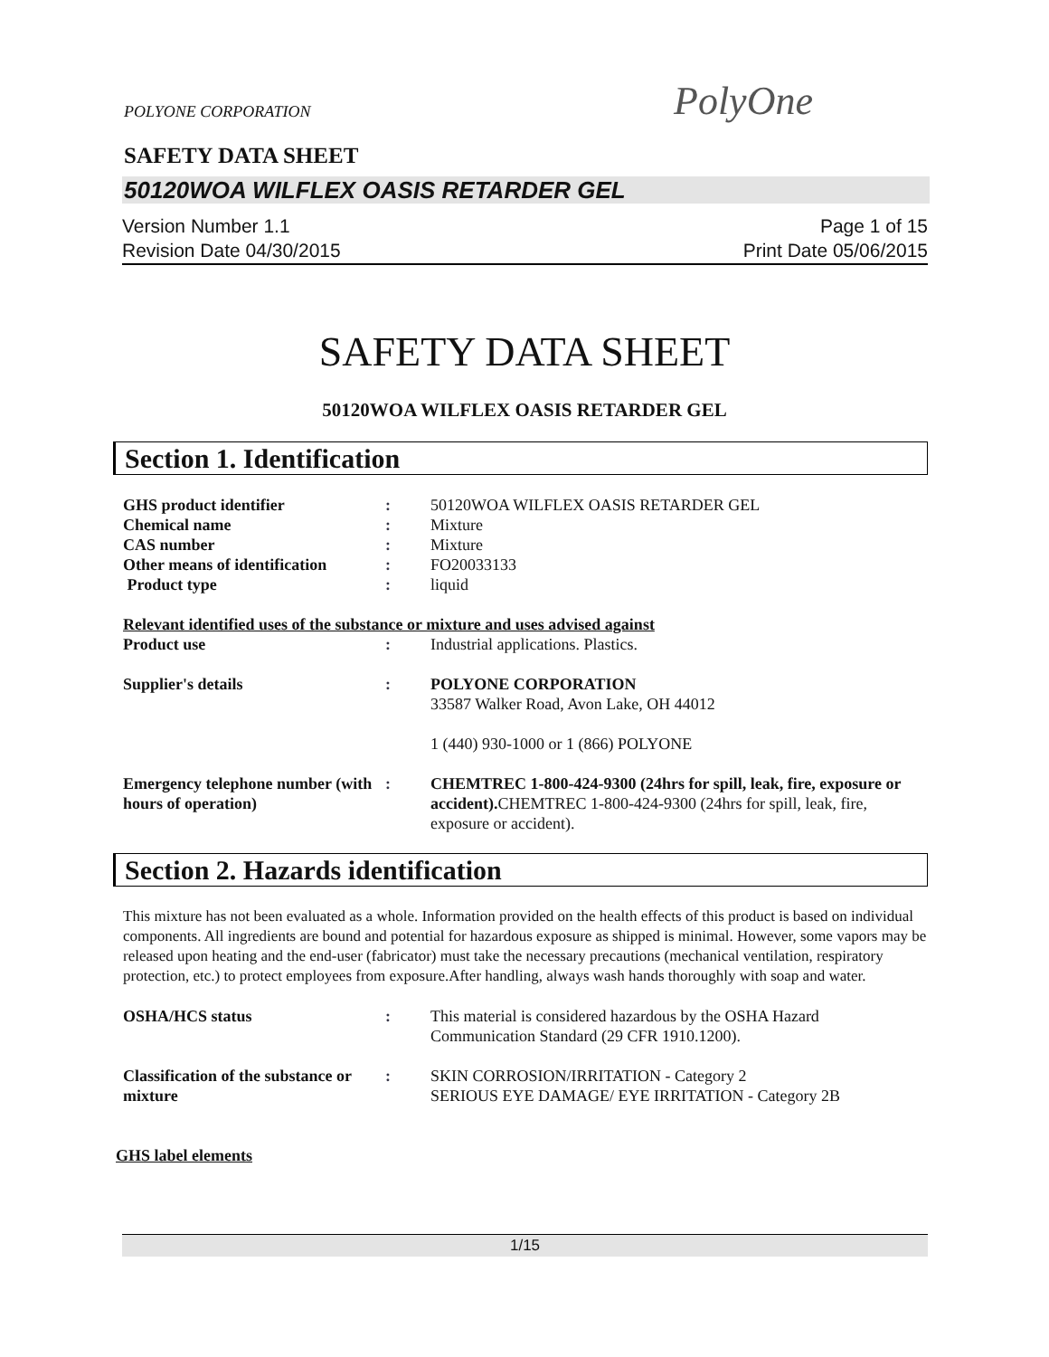POLYONE CORPORATION PolyOne
SAFETY DATA SHEET
50120WOA WILFLEX OASIS RETARDER GEL
Version Number 1.1
Revision Date 04/30/2015
Page 1 of 15
Print Date 05/06/2015
SAFETY DATA SHEET
50120WOA WILFLEX OASIS RETARDER GEL
Section 1. Identification
| GHS product identifier | : | 50120WOA WILFLEX OASIS RETARDER GEL |
| Chemical name | : | Mixture |
| CAS number | : | Mixture |
| Other means of identification | : | FO20033133 |
| Product type | : | liquid |
| Relevant identified uses of the substance or mixture and uses advised against | | |
| Product use | : | Industrial applications. Plastics. |
| Supplier's details | : | POLYONE CORPORATION 33587 Walker Road, Avon Lake, OH 44012 1 (440) 930-1000 or 1 (866) POLYONE |
| Emergency telephone number (with hours of operation) | : | CHEMTREC 1-800-424-9300 (24hrs for spill, leak, fire, exposure or accident). CHEMTREC 1-800-424-9300 (24hrs for spill, leak, fire, exposure or accident). |
Section 2. Hazards identification
This mixture has not been evaluated as a whole. Information provided on the health effects of this product is based on individual components. All ingredients are bound and potential for hazardous exposure as shipped is minimal. However, some vapors may be released upon heating and the end-user (fabricator) must take the necessary precautions (mechanical ventilation, respiratory protection, etc.) to protect employees from exposure.After handling, always wash hands thoroughly with soap and water.
| OSHA/HCS status | : | This material is considered hazardous by the OSHA Hazard Communication Standard (29 CFR 1910.1200). |
| Classification of the substance or mixture | : | SKIN CORROSION/IRRITATION - Category 2 SERIOUS EYE DAMAGE/ EYE IRRITATION - Category 2B |
GHS label elements
1/15